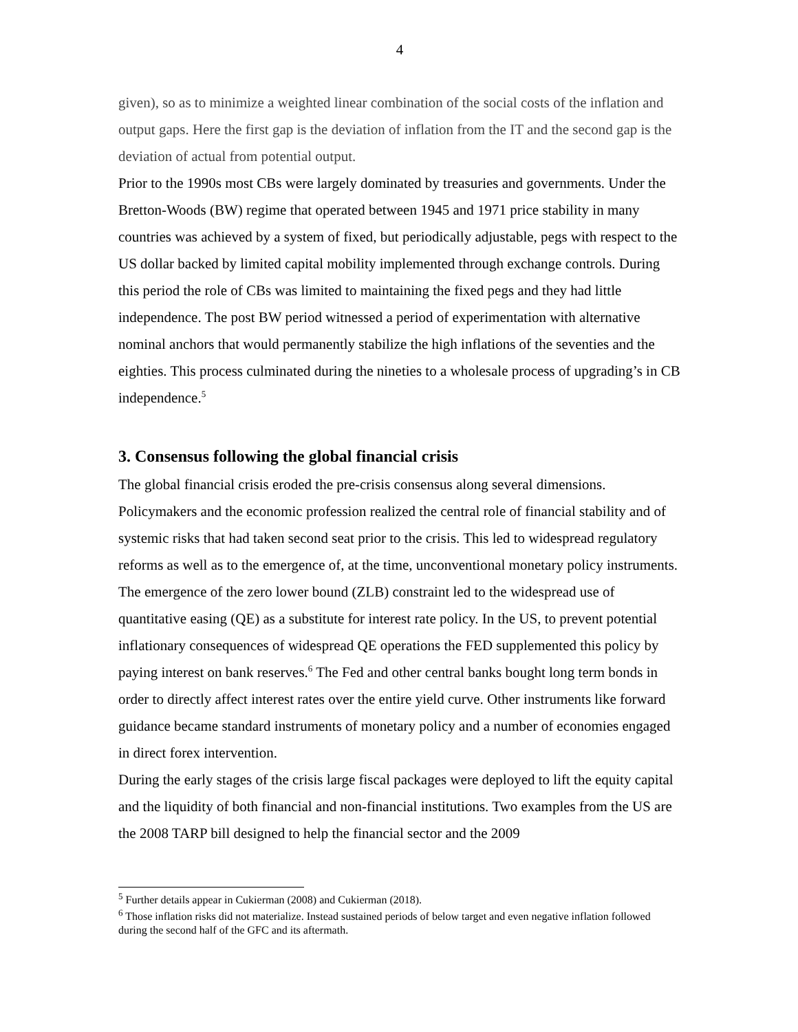4
given), so as to minimize a weighted linear combination of the social costs of the inflation and output gaps. Here the first gap is the deviation of inflation from the IT and the second gap is the deviation of actual from potential output.
Prior to the 1990s most CBs were largely dominated by treasuries and governments. Under the Bretton-Woods (BW) regime that operated between 1945 and 1971 price stability in many countries was achieved by a system of fixed, but periodically adjustable, pegs with respect to the US dollar backed by limited capital mobility implemented through exchange controls. During this period the role of CBs was limited to maintaining the fixed pegs and they had little independence. The post BW period witnessed a period of experimentation with alternative nominal anchors that would permanently stabilize the high inflations of the seventies and the eighties. This process culminated during the nineties to a wholesale process of upgrading’s in CB independence.<sup>5</sup>
3. Consensus following the global financial crisis
The global financial crisis eroded the pre-crisis consensus along several dimensions. Policymakers and the economic profession realized the central role of financial stability and of systemic risks that had taken second seat prior to the crisis. This led to widespread regulatory reforms as well as to the emergence of, at the time, unconventional monetary policy instruments. The emergence of the zero lower bound (ZLB) constraint led to the widespread use of quantitative easing (QE) as a substitute for interest rate policy. In the US, to prevent potential inflationary consequences of widespread QE operations the FED supplemented this policy by paying interest on bank reserves.<sup>6</sup> The Fed and other central banks bought long term bonds in order to directly affect interest rates over the entire yield curve. Other instruments like forward guidance became standard instruments of monetary policy and a number of economies engaged in direct forex intervention.
During the early stages of the crisis large fiscal packages were deployed to lift the equity capital and the liquidity of both financial and non-financial institutions. Two examples from the US are the 2008 TARP bill designed to help the financial sector and the 2009
<sup>5</sup> Further details appear in Cukierman (2008) and Cukierman (2018).
<sup>6</sup> Those inflation risks did not materialize. Instead sustained periods of below target and even negative inflation followed during the second half of the GFC and its aftermath.